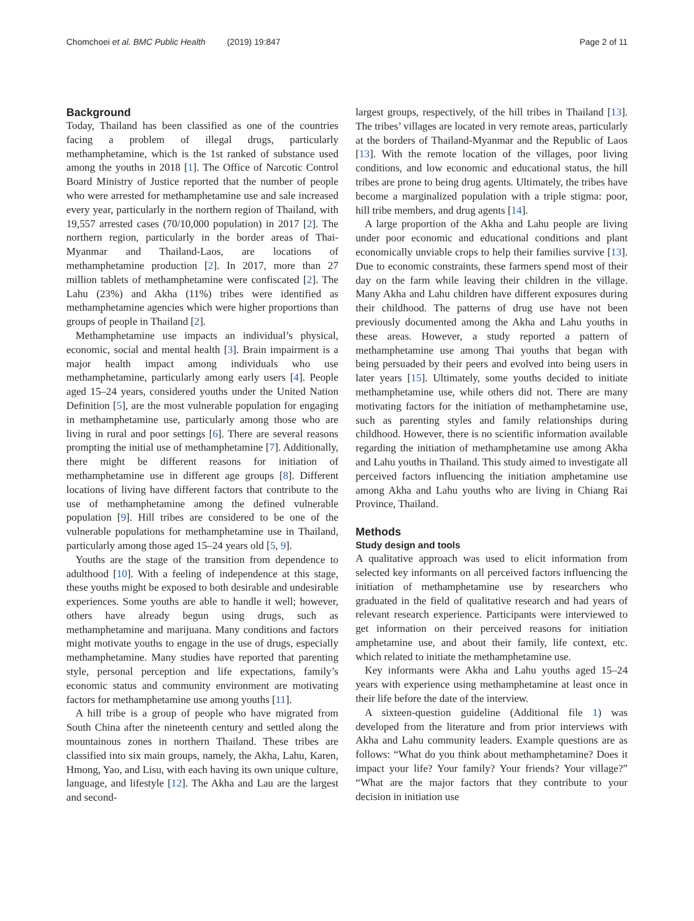Chomchoei et al. BMC Public Health (2019) 19:847 Page 2 of 11
Background
Today, Thailand has been classified as one of the countries facing a problem of illegal drugs, particularly methamphetamine, which is the 1st ranked of substance used among the youths in 2018 [1]. The Office of Narcotic Control Board Ministry of Justice reported that the number of people who were arrested for methamphetamine use and sale increased every year, particularly in the northern region of Thailand, with 19,557 arrested cases (70/10,000 population) in 2017 [2]. The northern region, particularly in the border areas of Thai-Myanmar and Thailand-Laos, are locations of methamphetamine production [2]. In 2017, more than 27 million tablets of methamphetamine were confiscated [2]. The Lahu (23%) and Akha (11%) tribes were identified as methamphetamine agencies which were higher proportions than groups of people in Thailand [2].
Methamphetamine use impacts an individual’s physical, economic, social and mental health [3]. Brain impairment is a major health impact among individuals who use methamphetamine, particularly among early users [4]. People aged 15–24 years, considered youths under the United Nation Definition [5], are the most vulnerable population for engaging in methamphetamine use, particularly among those who are living in rural and poor settings [6]. There are several reasons prompting the initial use of methamphetamine [7]. Additionally, there might be different reasons for initiation of methamphetamine use in different age groups [8]. Different locations of living have different factors that contribute to the use of methamphetamine among the defined vulnerable population [9]. Hill tribes are considered to be one of the vulnerable populations for methamphetamine use in Thailand, particularly among those aged 15–24 years old [5, 9].
Youths are the stage of the transition from dependence to adulthood [10]. With a feeling of independence at this stage, these youths might be exposed to both desirable and undesirable experiences. Some youths are able to handle it well; however, others have already begun using drugs, such as methamphetamine and marijuana. Many conditions and factors might motivate youths to engage in the use of drugs, especially methamphetamine. Many studies have reported that parenting style, personal perception and life expectations, family’s economic status and community environment are motivating factors for methamphetamine use among youths [11].
A hill tribe is a group of people who have migrated from South China after the nineteenth century and settled along the mountainous zones in northern Thailand. These tribes are classified into six main groups, namely, the Akha, Lahu, Karen, Hmong, Yao, and Lisu, with each having its own unique culture, language, and lifestyle [12]. The Akha and Lau are the largest and second-
largest groups, respectively, of the hill tribes in Thailand [13]. The tribes’ villages are located in very remote areas, particularly at the borders of Thailand-Myanmar and the Republic of Laos [13]. With the remote location of the villages, poor living conditions, and low economic and educational status, the hill tribes are prone to being drug agents. Ultimately, the tribes have become a marginalized population with a triple stigma: poor, hill tribe members, and drug agents [14].
A large proportion of the Akha and Lahu people are living under poor economic and educational conditions and plant economically unviable crops to help their families survive [13]. Due to economic constraints, these farmers spend most of their day on the farm while leaving their children in the village. Many Akha and Lahu children have different exposures during their childhood. The patterns of drug use have not been previously documented among the Akha and Lahu youths in these areas. However, a study reported a pattern of methamphetamine use among Thai youths that began with being persuaded by their peers and evolved into being users in later years [15]. Ultimately, some youths decided to initiate methamphetamine use, while others did not. There are many motivating factors for the initiation of methamphetamine use, such as parenting styles and family relationships during childhood. However, there is no scientific information available regarding the initiation of methamphetamine use among Akha and Lahu youths in Thailand. This study aimed to investigate all perceived factors influencing the initiation amphetamine use among Akha and Lahu youths who are living in Chiang Rai Province, Thailand.
Methods
Study design and tools
A qualitative approach was used to elicit information from selected key informants on all perceived factors influencing the initiation of methamphetamine use by researchers who graduated in the field of qualitative research and had years of relevant research experience. Participants were interviewed to get information on their perceived reasons for initiation amphetamine use, and about their family, life context, etc. which related to initiate the methamphetamine use.
Key informants were Akha and Lahu youths aged 15–24 years with experience using methamphetamine at least once in their life before the date of the interview.
A sixteen-question guideline (Additional file 1) was developed from the literature and from prior interviews with Akha and Lahu community leaders. Example questions are as follows: “What do you think about methamphetamine? Does it impact your life? Your family? Your friends? Your village?” “What are the major factors that they contribute to your decision in initiation use